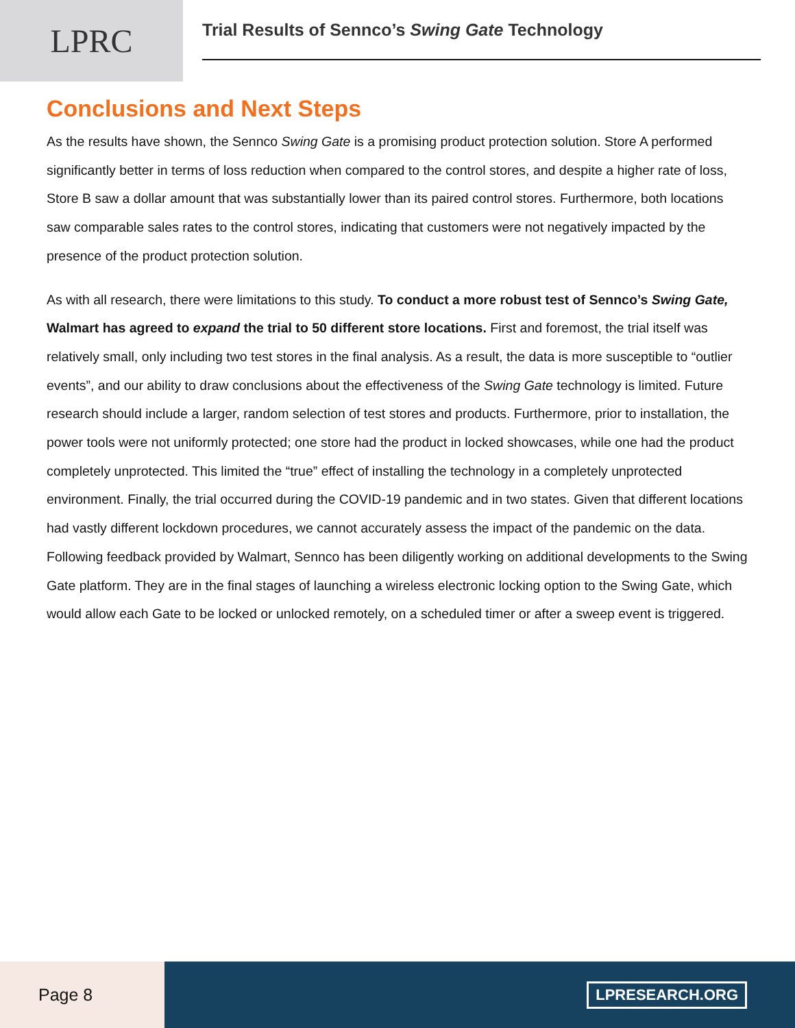LPRC
Trial Results of Sennco’s Swing Gate Technology
Conclusions and Next Steps
As the results have shown, the Sennco Swing Gate is a promising product protection solution. Store A performed significantly better in terms of loss reduction when compared to the control stores, and despite a higher rate of loss, Store B saw a dollar amount that was substantially lower than its paired control stores. Furthermore, both locations saw comparable sales rates to the control stores, indicating that customers were not negatively impacted by the presence of the product protection solution.
As with all research, there were limitations to this study. To conduct a more robust test of Sennco’s Swing Gate, Walmart has agreed to expand the trial to 50 different store locations. First and foremost, the trial itself was relatively small, only including two test stores in the final analysis. As a result, the data is more susceptible to “outlier events”, and our ability to draw conclusions about the effectiveness of the Swing Gate technology is limited. Future research should include a larger, random selection of test stores and products. Furthermore, prior to installation, the power tools were not uniformly protected; one store had the product in locked showcases, while one had the product completely unprotected. This limited the “true” effect of installing the technology in a completely unprotected environment. Finally, the trial occurred during the COVID-19 pandemic and in two states. Given that different locations had vastly different lockdown procedures, we cannot accurately assess the impact of the pandemic on the data. Following feedback provided by Walmart, Sennco has been diligently working on additional developments to the Swing Gate platform. They are in the final stages of launching a wireless electronic locking option to the Swing Gate, which would allow each Gate to be locked or unlocked remotely, on a scheduled timer or after a sweep event is triggered.
Page 8
LPRESEARCH.ORG